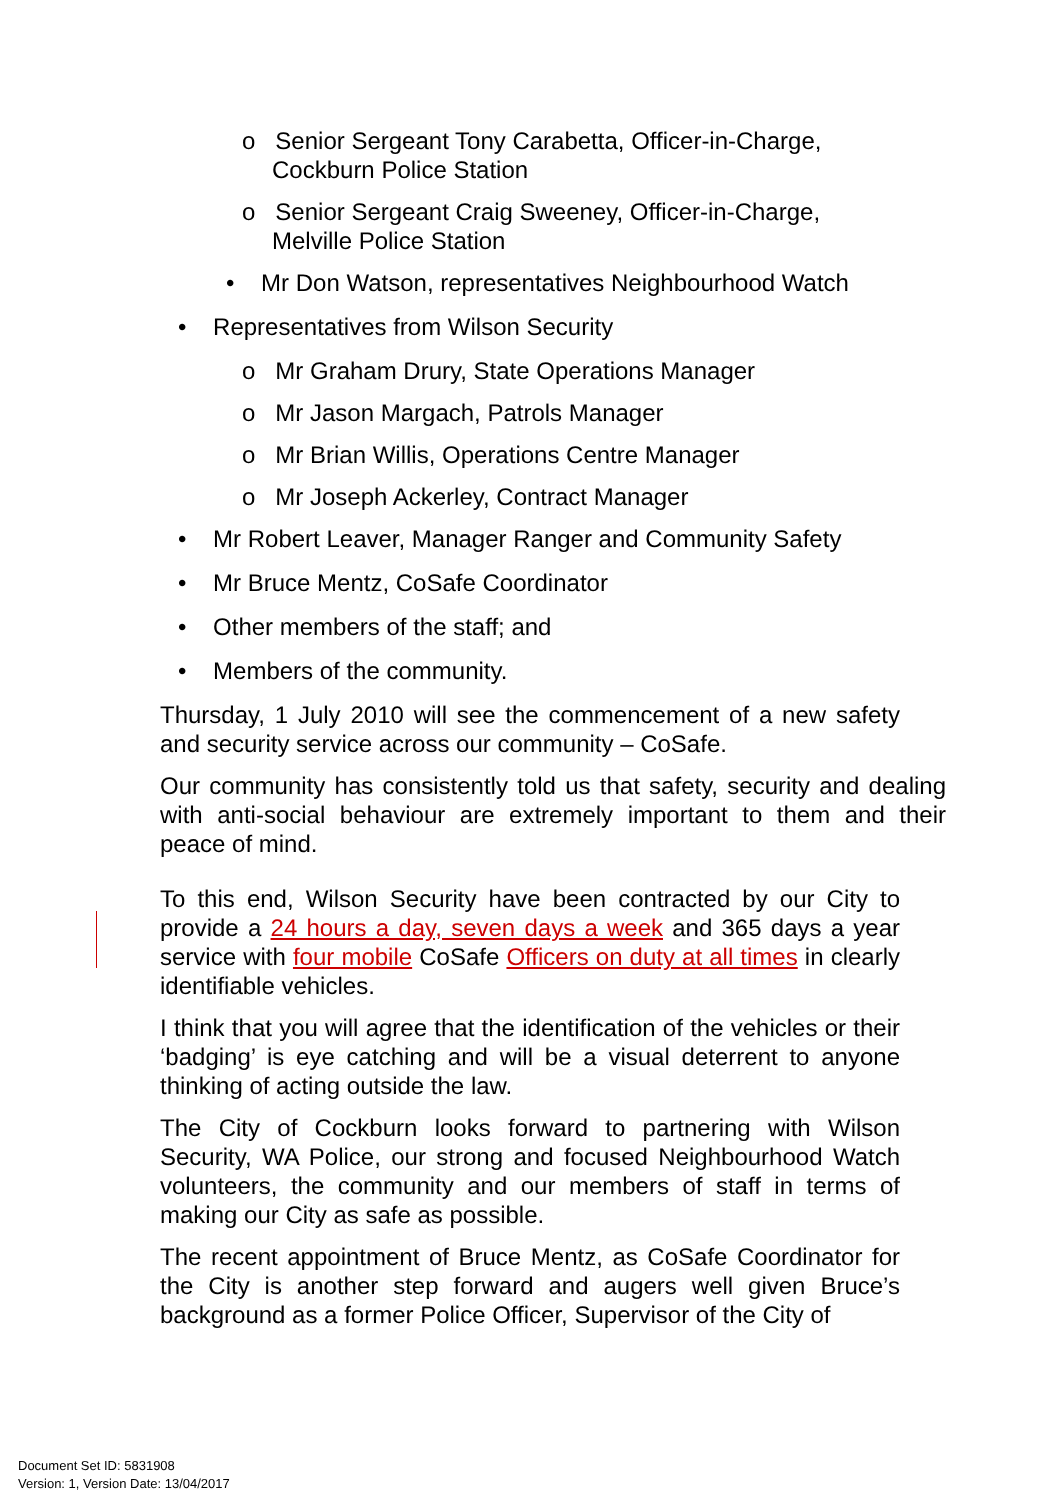o Senior Sergeant Tony Carabetta, Officer-in-Charge, Cockburn Police Station
o Senior Sergeant Craig Sweeney, Officer-in-Charge, Melville Police Station
• Mr Don Watson, representatives Neighbourhood Watch
• Representatives from Wilson Security
o Mr Graham Drury, State Operations Manager
o Mr Jason Margach, Patrols Manager
o Mr Brian Willis, Operations Centre Manager
o Mr Joseph Ackerley, Contract Manager
• Mr Robert Leaver, Manager Ranger and Community Safety
• Mr Bruce Mentz, CoSafe Coordinator
• Other members of the staff; and
• Members of the community.
Thursday, 1 July 2010 will see the commencement of a new safety and security service across our community – CoSafe.
Our community has consistently told us that safety, security and dealing with anti-social behaviour are extremely important to them and their peace of mind.
To this end, Wilson Security have been contracted by our City to provide a 24 hours a day, seven days a week and 365 days a year service with four mobile CoSafe Officers on duty at all times in clearly identifiable vehicles.
I think that you will agree that the identification of the vehicles or their ‘badging’ is eye catching and will be a visual deterrent to anyone thinking of acting outside the law.
The City of Cockburn looks forward to partnering with Wilson Security, WA Police, our strong and focused Neighbourhood Watch volunteers, the community and our members of staff in terms of making our City as safe as possible.
The recent appointment of Bruce Mentz, as CoSafe Coordinator for the City is another step forward and augers well given Bruce’s background as a former Police Officer, Supervisor of the City of
Document Set ID: 5831908
Version: 1, Version Date: 13/04/2017